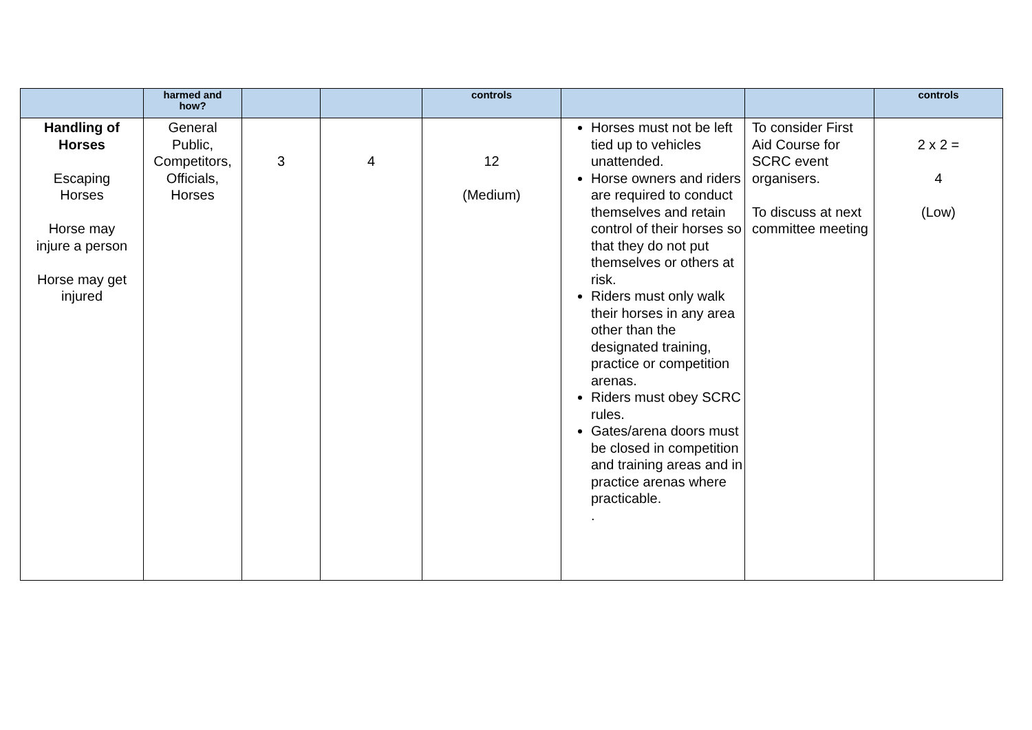| | harmed and how? | | | controls | | | controls |
| --- | --- | --- | --- | --- | --- | --- | --- |
| Handling of Horses Escaping Horses Horse may injure a person Horse may get injured | General Public, Competitors, Officials, Horses | 3 | 4 | 12 (Medium) | Horses must not be left tied up to vehicles unattended. Horse owners and riders are required to conduct themselves and retain control of their horses so that they do not put themselves or others at risk. Riders must only walk their horses in any area other than the designated training, practice or competition arenas. Riders must obey SCRC rules. Gates/arena doors must be closed in competition and training areas and in practice arenas where practicable. . | To consider First Aid Course for SCRC event organisers. To discuss at next committee meeting | 2 x 2 = 4 (Low) |